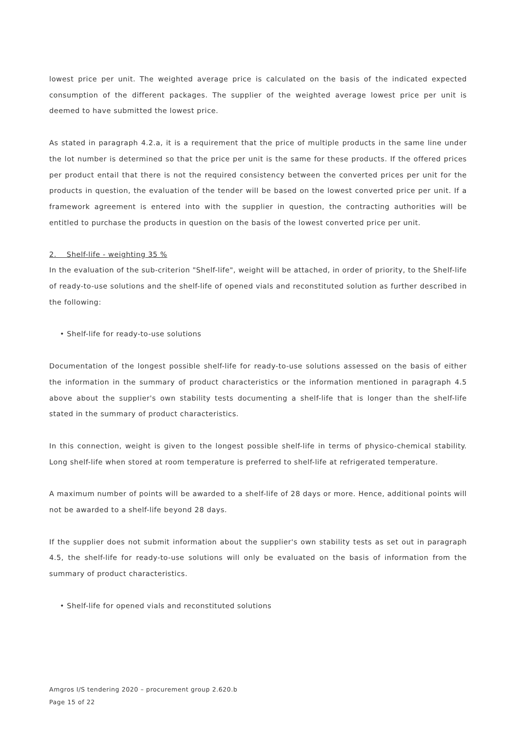lowest price per unit. The weighted average price is calculated on the basis of the indicated expected consumption of the different packages. The supplier of the weighted average lowest price per unit is deemed to have submitted the lowest price.
As stated in paragraph 4.2.a, it is a requirement that the price of multiple products in the same line under the lot number is determined so that the price per unit is the same for these products. If the offered prices per product entail that there is not the required consistency between the converted prices per unit for the products in question, the evaluation of the tender will be based on the lowest converted price per unit. If a framework agreement is entered into with the supplier in question, the contracting authorities will be entitled to purchase the products in question on the basis of the lowest converted price per unit.
2. Shelf-life - weighting 35 %
In the evaluation of the sub-criterion "Shelf-life", weight will be attached, in order of priority, to the Shelf-life of ready-to-use solutions and the shelf-life of opened vials and reconstituted solution as further described in the following:
• Shelf-life for ready-to-use solutions
Documentation of the longest possible shelf-life for ready-to-use solutions assessed on the basis of either the information in the summary of product characteristics or the information mentioned in paragraph 4.5 above about the supplier's own stability tests documenting a shelf-life that is longer than the shelf-life stated in the summary of product characteristics.
In this connection, weight is given to the longest possible shelf-life in terms of physico-chemical stability. Long shelf-life when stored at room temperature is preferred to shelf-life at refrigerated temperature.
A maximum number of points will be awarded to a shelf-life of 28 days or more. Hence, additional points will not be awarded to a shelf-life beyond 28 days.
If the supplier does not submit information about the supplier's own stability tests as set out in paragraph 4.5, the shelf-life for ready-to-use solutions will only be evaluated on the basis of information from the summary of product characteristics.
• Shelf-life for opened vials and reconstituted solutions
Amgros I/S tendering 2020 – procurement group 2.620.b
Page 15 of 22